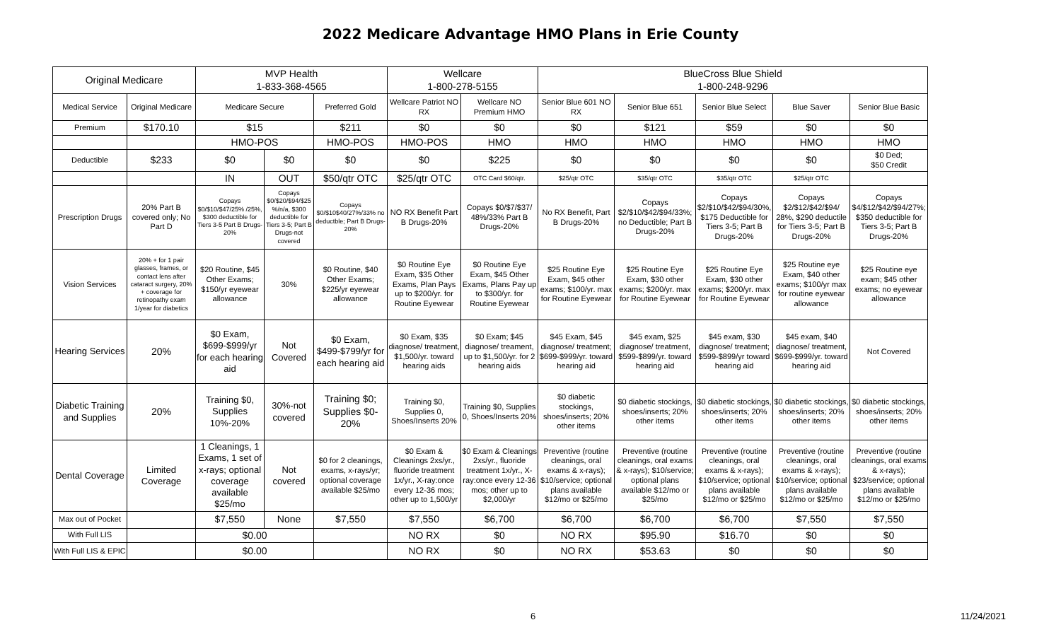2022 Medicare Advantage HMO Plans in Erie County
| Original Medicare | | MVP Health 1-833-368-4565 | | | Wellcare 1-800-278-5155 | | BlueCross Blue Shield 1-800-248-9296 | | | | |
| --- | --- | --- | --- | --- | --- | --- | --- | --- | --- | --- | --- |
| Medical Service | Original Medicare | Medicare Secure | | Preferred Gold | Wellcare Patriot NO RX | Wellcare NO Premium HMO | Senior Blue 601 NO RX | Senior Blue 651 | Senior Blue Select | Blue Saver | Senior Blue Basic |
| Premium | $170.10 | $15 | | $211 | $0 | $0 | $0 | $121 | $59 | $0 | $0 |
| | | HMO-POS | | HMO-POS | HMO-POS | HMO | HMO | HMO | HMO | HMO | HMO |
| Deductible | $233 | $0 | $0 | $0 | $0 | $225 | $0 | $0 | $0 | $0 | $0 Ded; $50 Credit |
| | | IN | OUT | $50/qtr OTC | $25/qtr OTC | OTC Card $60/qtr. | $25/qtr OTC | $35/qtr OTC | $35/qtr OTC | $25/qtr OTC | |
| Prescription Drugs | 20% Part B covered only; No Part D | Copays $0/$10/$47/25% /25%, $300 deductible for Tiers 3-5 Part B Drugs-20% | Copays $0/$20/$94/$25 %/n/a, $300 deductible for Tiers 3-5; Part B Drugs-not covered | Copays $0/$10$40/27%/33% no deductble; Part B Drugs- 20% | NO RX Benefit Part B Drugs-20% | Copays $0/$7/$37/ 48%/33% Part B Drugs-20% | No RX Benefit, Part B Drugs-20% | Copays $2/$10/$42/$94/33%; no Deductible; Part B Drugs-20% | Copays $2/$10/$42/$94/30%, $175 Deductible for Tiers 3-5; Part B Drugs-20% | Copays $2/$12/$42/$94/ 28%, $290 deductile for Tiers 3-5; Part B Drugs-20% | Copays $4/$12/$42/$94/27%; $350 deductible for Tiers 3-5; Part B Drugs-20% |
| Vision Services | 20% + for 1 pair glasses, frames, or contact lens after cataract surgery, 20% + coverage for retinopathy exam 1/year for diabetics | $20 Routine, $45 Other Exams; $150/yr eyewear allowance | 30% | $0 Routine, $40 Other Exams; $225/yr eyewear allowance | $0 Routine Eye Exam, $35 Other Exams, Plan Pays up to $200/yr. for Routine Eyewear | $0 Routine Eye Exam, $45 Other Exams, Plans Pay up to $300/yr. for Routine Eyewear | $25 Routine Eye Exam, $45 other exams; $100/yr. max for Routine Eyewear | $25 Routine Eye Exam, $30 other exams; $200/yr. max for Routine Eyewear | $25 Routine Eye Exam, $30 other exams; $200/yr. max for Routine Eyewear | $25 Routine eye Exam, $40 other exams; $100/yr max for routine eyewear allowance | $25 Routine eye exam; $45 other exams; no eyewear allowance |
| Hearing Services | 20% | $0 Exam, $699-$999/yr for each hearing aid | Not Covered | $0 Exam, $499-$799/yr for each hearing aid | $0 Exam, $35 diagnose/ treatment, $1,500/yr. toward hearing aids | $0 Exam; $45 diagnose/ treament, up to $1,500/yr. for 2 hearing aids | $45 Exam, $45 diagnose/ treatment; $699-$999/yr. toward hearing aid | $45 exam, $25 diagnose/ treatment, $599-$899/yr. toward hearing aid | $45 exam, $30 diagnose/ treatment; $599-$899/yr toward hearing aid | $45 exam, $40 diagnose/ treatment, $699-$999/yr. toward hearing aid | Not Covered |
| Diabetic Training and Supplies | 20% | Training $0, Supplies 10%-20% | 30%-not covered | Training $0; Supplies $0-20% | Training $0, Supplies 0, Shoes/Inserts 20% | Training $0, Supplies 0, Shoes/Inserts 20% | $0 diabetic stockings, shoes/inserts; 20% other items | $0 diabetic stockings, shoes/inserts; 20% other items | $0 diabetic stockings, shoes/inserts; 20% other items | $0 diabetic stockings, shoes/inserts; 20% other items | $0 diabetic stockings, shoes/inserts; 20% other items |
| Dental Coverage | Limited Coverage | 1 Cleanings, 1 Exams, 1 set of x-rays; optional coverage available $25/mo | Not covered | $0 for 2 cleanings, exams, x-rays/yr; optional coverage available $25/mo | $0 Exam & Cleanings 2xs/yr., fluoride treatment 1x/yr., X-ray:once every 12-36 mos; other up to 1,500/yr | $0 Exam & Cleanings 2xs/yr., fluoride treatment 1x/yr., X-ray:once every 12-36 mos; other up to $2,000/yr | Preventive (routine cleanings, oral exams & x-rays); $10/service; optional plans available $12/mo or $25/mo | Preventive (routine cleanings, oral exams & x-rays); $10/service; optional plans available $12/mo or $25/mo | Preventive (routine cleanings, oral exams & x-rays); $10/service; optional plans available $12/mo or $25/mo | Preventive (routine cleanings, oral exams & x-rays); $10/service; optional plans available $12/mo or $25/mo | Preventive (routine cleanings, oral exams & x-rays); $23/service; optional plans available $12/mo or $25/mo |
| Max out of Pocket | | $7,550 | None | $7,550 | $7,550 | $6,700 | $6,700 | $6,700 | $6,700 | $7,550 | $7,550 |
| With Full LIS | | $0.00 | | | NO RX | $0 | NO RX | $95.90 | $16.70 | $0 | $0 |
| With Full LIS & EPIC | | $0.00 | | | NO RX | $0 | NO RX | $53.63 | $0 | $0 | $0 |
6 11/24/2021